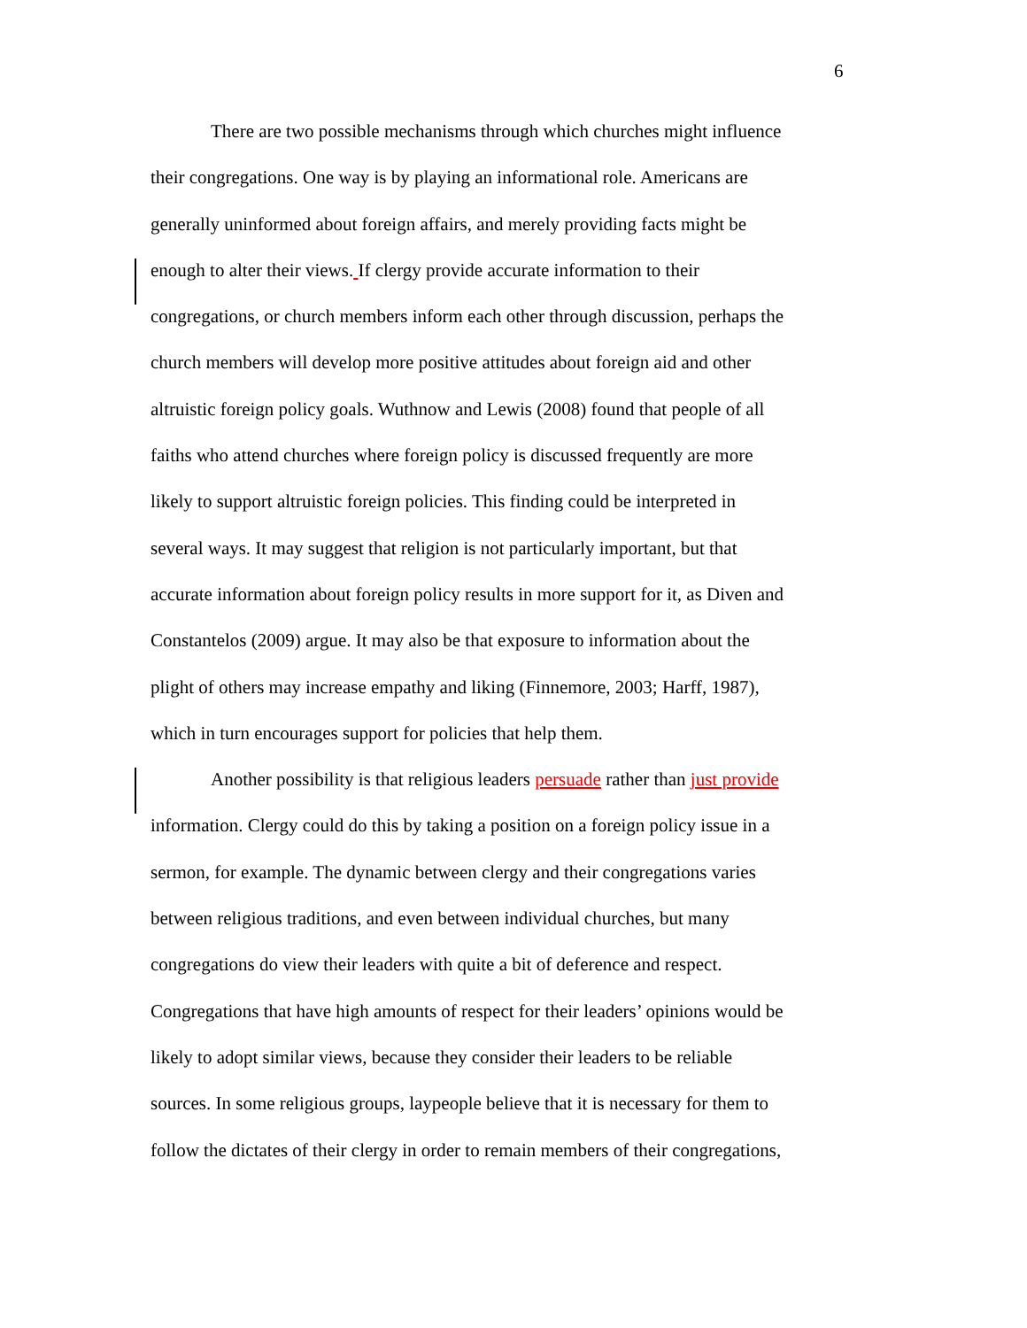6
There are two possible mechanisms through which churches might influence
their congregations. One way is by playing an informational role. Americans are
generally uninformed about foreign affairs, and merely providing facts might be
enough to alter their views. If clergy provide accurate information to their
congregations, or church members inform each other through discussion, perhaps the
church members will develop more positive attitudes about foreign aid and other
altruistic foreign policy goals. Wuthnow and Lewis (2008) found that people of all
faiths who attend churches where foreign policy is discussed frequently are more
likely to support altruistic foreign policies. This finding could be interpreted in
several ways. It may suggest that religion is not particularly important, but that
accurate information about foreign policy results in more support for it, as Diven and
Constantelos (2009) argue. It may also be that exposure to information about the
plight of others may increase empathy and liking (Finnemore, 2003; Harff, 1987),
which in turn encourages support for policies that help them.
Another possibility is that religious leaders persuade rather than just provide
information. Clergy could do this by taking a position on a foreign policy issue in a
sermon, for example. The dynamic between clergy and their congregations varies
between religious traditions, and even between individual churches, but many
congregations do view their leaders with quite a bit of deference and respect.
Congregations that have high amounts of respect for their leaders’ opinions would be
likely to adopt similar views, because they consider their leaders to be reliable
sources. In some religious groups, laypeople believe that it is necessary for them to
follow the dictates of their clergy in order to remain members of their congregations,